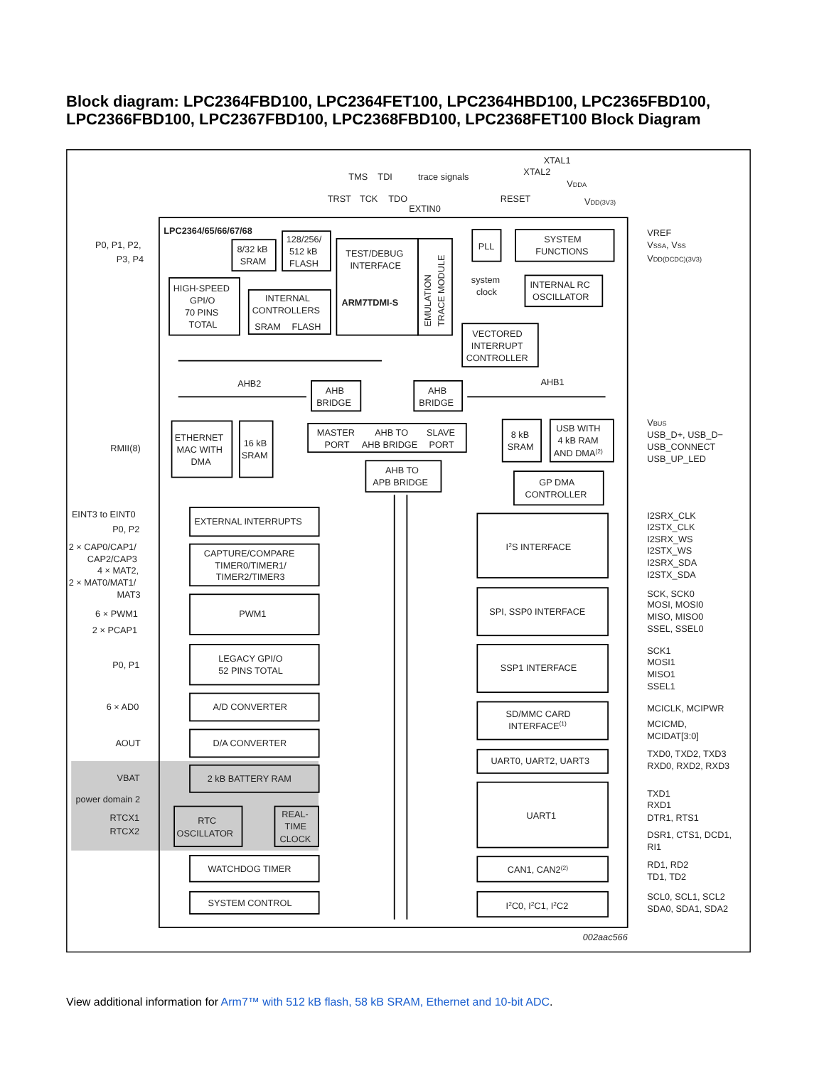Block diagram: LPC2364FBD100, LPC2364FET100, LPC2364HBD100, LPC2365FBD100, LPC2366FBD100, LPC2367FBD100, LPC2368FBD100, LPC2368FET100 Block Diagram
TMS
TDI
trace signals
XTAL1
XTAL2
VDDA
TRST
TCK
TDO
EXTIN0
RESET
VDD(3V3)
LPC2364/65/66/67/68
P0, P1, P2,
P3, P4
8/32 kB
SRAM
128/256/
512 kB
FLASH
TEST/DEBUG
INTERFACE
ARM7TDMI-S
EMULATION
TRACE MODULE
PLL
SYSTEM
FUNCTIONS
VREF
VSSA, VSS
VDD(DCDC)(3V3)
HIGH-SPEED
GPI/O
70 PINS
TOTAL
INTERNAL
CONTROLLERS
SRAM
FLASH
system
clock
INTERNAL RC
OSCILLATOR
VECTORED
INTERRUPT
CONTROLLER
AHB2
AHB1
AHB
BRIDGE
AHB
BRIDGE
ETHERNET
MAC WITH
DMA
16 kB
SRAM
MASTER
AHB TO
SLAVE
PORT
AHB BRIDGE
PORT
RMII(8)
8 kB
SRAM
USB WITH
4 kB RAM
AND DMA(2)
VBUS
USB_D+, USB_D−
USB_CONNECT
USB_UP_LED
AHB TO
APB BRIDGE
GP DMA
CONTROLLER
EINT3 to EINT0
P0, P2
EXTERNAL INTERRUPTS
2 × CAP0/CAP1/
CAP2/CAP3
4 × MAT2,
2 × MAT0/MAT1/
MAT3
CAPTURE/COMPARE
TIMER0/TIMER1/
TIMER2/TIMER3
6 × PWM1
2 × PCAP1
PWM1
P0, P1
LEGACY GPI/O
52 PINS TOTAL
6 × AD0
A/D CONVERTER
AOUT
D/A CONVERTER
VBAT
2 kB BATTERY RAM
power domain 2
RTCX1
RTCX2
RTC
OSCILLATOR
REAL-
TIME
CLOCK
WATCHDOG TIMER
SYSTEM CONTROL
I2S INTERFACE
I2SRX_CLK
I2STX_CLK
I2SRX_WS
I2STX_WS
I2SRX_SDA
I2STX_SDA
SPI, SSP0 INTERFACE
SCK, SCK0
MOSI, MOSI0
MISO, MISO0
SSEL, SSEL0
SSP1 INTERFACE
SCK1
MOSI1
MISO1
SSEL1
SD/MMC CARD
INTERFACE(1)
MCICLK, MCIPWR
MCICMD,
MCIDAT[3:0]
UART0, UART2, UART3
TXD0, TXD2, TXD3
RXD0, RXD2, RXD3
UART1
TXD1
RXD1
DTR1, RTS1
DSR1, CTS1, DCD1,
RI1
CAN1, CAN2(2)
RD1, RD2
TD1, TD2
I2C0, I2C1, I2C2
SCL0, SCL1, SCL2
SDA0, SDA1, SDA2
002aac566
View additional information for Arm7™ with 512 kB flash, 58 kB SRAM, Ethernet and 10-bit ADC.